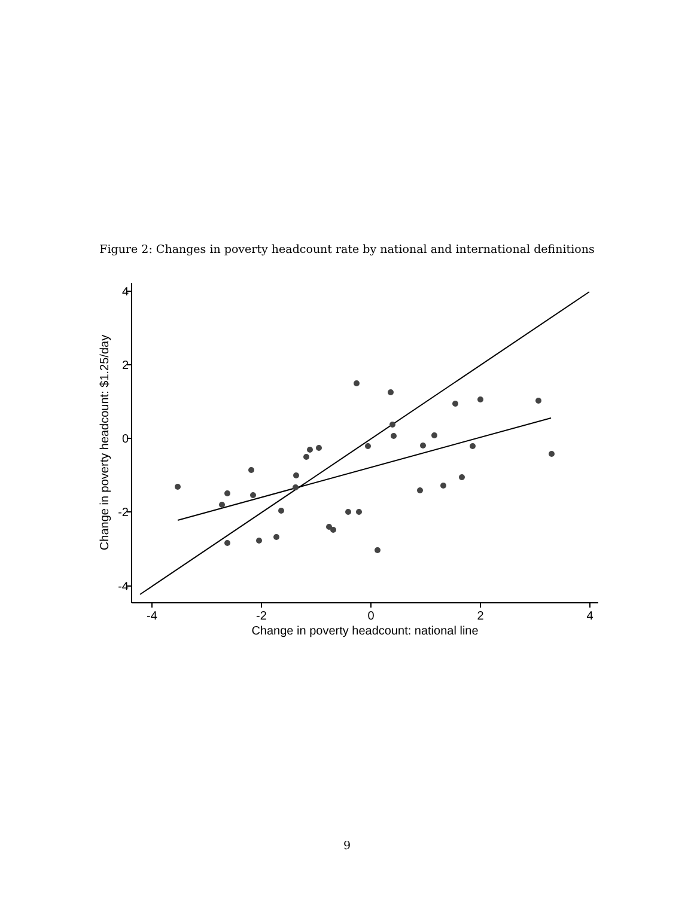Figure 2: Changes in poverty headcount rate by national and international definitions
4
2
0
-2
-4
-4
-2
0
2
4
Change in poverty headcount: national line
Change in poverty headcount: $1.25/day
9